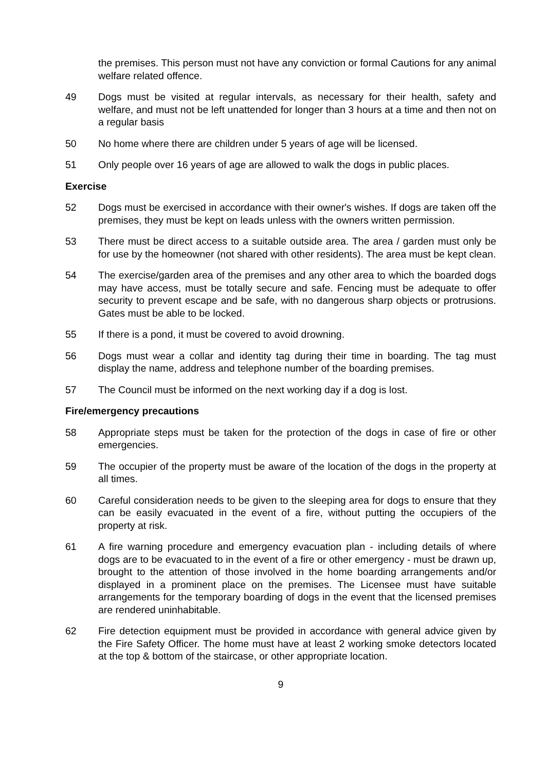the premises. This person must not have any conviction or formal Cautions for any animal welfare related offence.
49 Dogs must be visited at regular intervals, as necessary for their health, safety and welfare, and must not be left unattended for longer than 3 hours at a time and then not on a regular basis
50 No home where there are children under 5 years of age will be licensed.
51 Only people over 16 years of age are allowed to walk the dogs in public places.
Exercise
52 Dogs must be exercised in accordance with their owner's wishes. If dogs are taken off the premises, they must be kept on leads unless with the owners written permission.
53 There must be direct access to a suitable outside area. The area / garden must only be for use by the homeowner (not shared with other residents). The area must be kept clean.
54 The exercise/garden area of the premises and any other area to which the boarded dogs may have access, must be totally secure and safe. Fencing must be adequate to offer security to prevent escape and be safe, with no dangerous sharp objects or protrusions. Gates must be able to be locked.
55 If there is a pond, it must be covered to avoid drowning.
56 Dogs must wear a collar and identity tag during their time in boarding. The tag must display the name, address and telephone number of the boarding premises.
57 The Council must be informed on the next working day if a dog is lost.
Fire/emergency precautions
58 Appropriate steps must be taken for the protection of the dogs in case of fire or other emergencies.
59 The occupier of the property must be aware of the location of the dogs in the property at all times.
60 Careful consideration needs to be given to the sleeping area for dogs to ensure that they can be easily evacuated in the event of a fire, without putting the occupiers of the property at risk.
61 A fire warning procedure and emergency evacuation plan - including details of where dogs are to be evacuated to in the event of a fire or other emergency - must be drawn up, brought to the attention of those involved in the home boarding arrangements and/or displayed in a prominent place on the premises. The Licensee must have suitable arrangements for the temporary boarding of dogs in the event that the licensed premises are rendered uninhabitable.
62 Fire detection equipment must be provided in accordance with general advice given by the Fire Safety Officer. The home must have at least 2 working smoke detectors located at the top & bottom of the staircase, or other appropriate location.
9